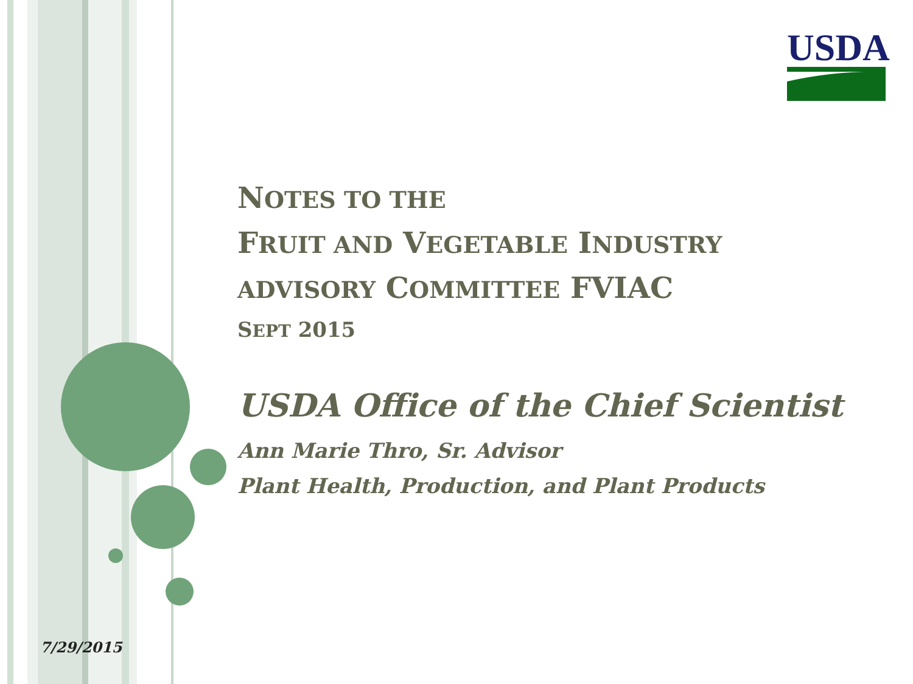USDA
NOTES TO THE
FRUIT AND VEGETABLE INDUSTRY
ADVISORY COMMITTEE FVIAC
SEPT 2015
USDA Office of the Chief Scientist
Ann Marie Thro, Sr. Advisor
Plant Health, Production, and Plant Products
7/29/2015